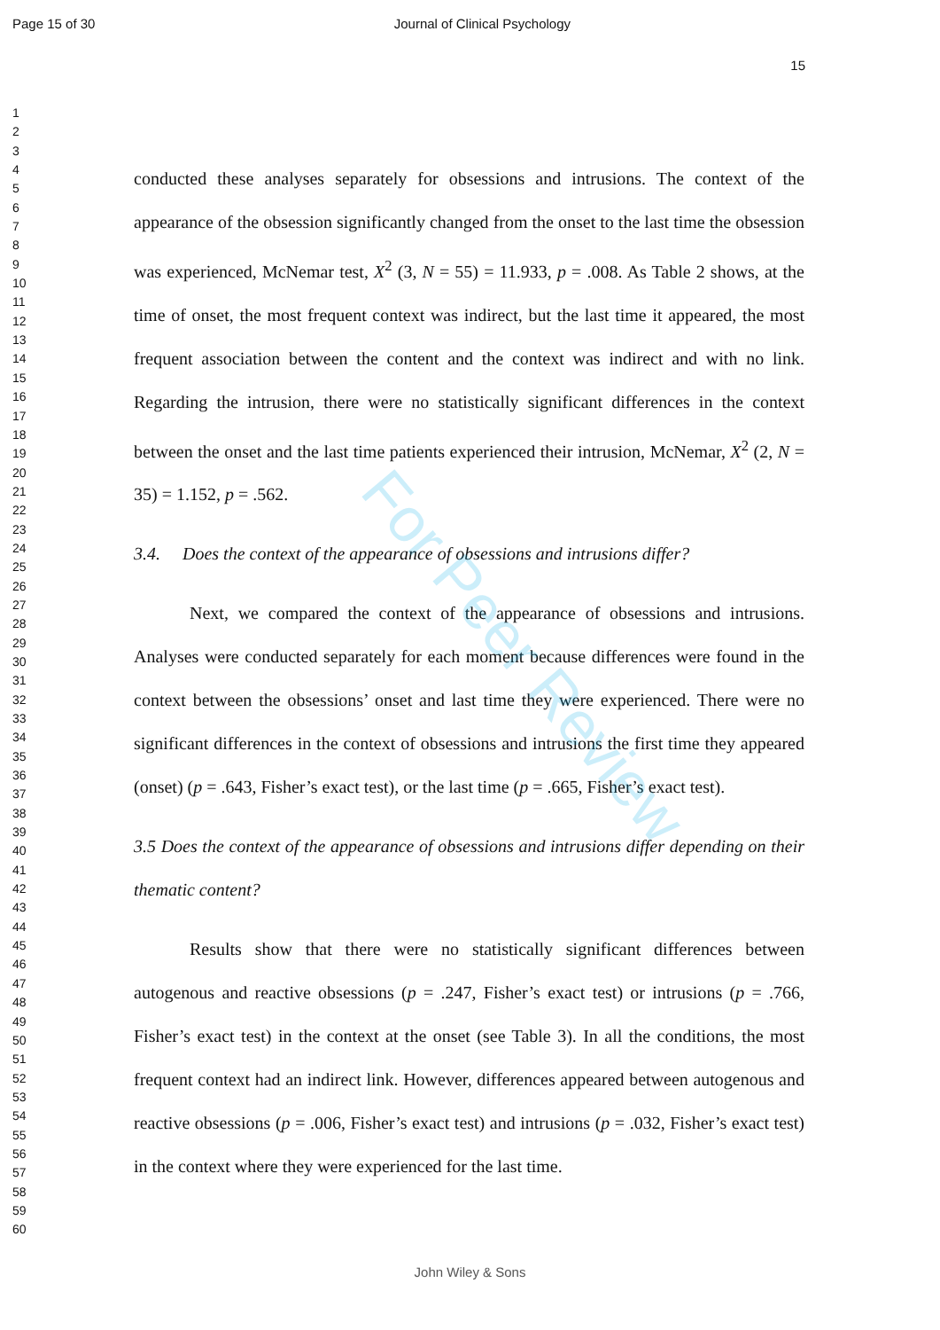Page 15 of 30 Journal of Clinical Psychology
15
For Peer Review
1
2
3
4
5
6
7
8
9
10
11
12
13
14
15
16
17
18
19
20
21
22
23
24
25
26
27
28
29
30
31
32
33
34
35
36
37
38
39
40
41
42
43
44
45
46
47
48
49
50
51
52
53
54
55
56
57
58
59
60
conducted these analyses separately for obsessions and intrusions. The context of the appearance of the obsession significantly changed from the onset to the last time the obsession was experienced, McNemar test, X<sup>2</sup> (3, N = 55) = 11.933, p = .008. As Table 2 shows, at the time of onset, the most frequent context was indirect, but the last time it appeared, the most frequent association between the content and the context was indirect and with no link. Regarding the intrusion, there were no statistically significant differences in the context between the onset and the last time patients experienced their intrusion, McNemar, X<sup>2</sup> (2, N = 35) = 1.152, p = .562.
3.4. Does the context of the appearance of obsessions and intrusions differ?
Next, we compared the context of the appearance of obsessions and intrusions. Analyses were conducted separately for each moment because differences were found in the context between the obsessions’ onset and last time they were experienced. There were no significant differences in the context of obsessions and intrusions the first time they appeared (onset) (p = .643, Fisher’s exact test), or the last time (p = .665, Fisher’s exact test).
3.5 Does the context of the appearance of obsessions and intrusions differ depending on their thematic content?
Results show that there were no statistically significant differences between autogenous and reactive obsessions (p = .247, Fisher’s exact test) or intrusions (p = .766, Fisher’s exact test) in the context at the onset (see Table 3). In all the conditions, the most frequent context had an indirect link. However, differences appeared between autogenous and reactive obsessions (p = .006, Fisher’s exact test) and intrusions (p = .032, Fisher’s exact test) in the context where they were experienced for the last time.
John Wiley & Sons